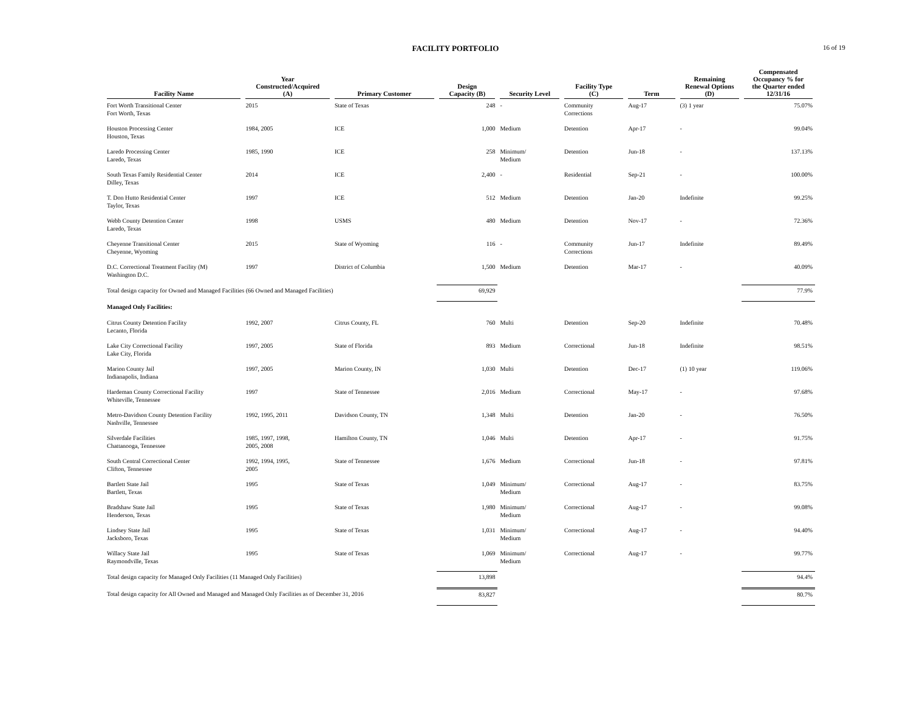FACILITY PORTFOLIO 16 of 19
| Facility Name | Year Constructed/Acquired (A) | Primary Customer | Design Capacity (B) | Security Level | Facility Type (C) | Term | Remaining Renewal Options (D) | Compensated Occupancy % for the Quarter ended 12/31/16 |
| --- | --- | --- | --- | --- | --- | --- | --- | --- |
| Fort Worth Transitional Center Fort Worth, Texas | 2015 | State of Texas | 248 | - | Community Corrections | Aug-17 | (3) 1 year | 75.07% |
| Houston Processing Center Houston, Texas | 1984, 2005 | ICE | 1,000 | Medium | Detention | Apr-17 | - | 99.04% |
| Laredo Processing Center Laredo, Texas | 1985, 1990 | ICE | 258 | Minimum/ Medium | Detention | Jun-18 | - | 137.13% |
| South Texas Family Residential Center Dilley, Texas | 2014 | ICE | 2,400 | - | Residential | Sep-21 | - | 100.00% |
| T. Don Hutto Residential Center Taylor, Texas | 1997 | ICE | 512 | Medium | Detention | Jan-20 | Indefinite | 99.25% |
| Webb County Detention Center Laredo, Texas | 1998 | USMS | 480 | Medium | Detention | Nov-17 | - | 72.36% |
| Cheyenne Transitional Center Cheyenne, Wyoming | 2015 | State of Wyoming | 116 | - | Community Corrections | Jun-17 | Indefinite | 89.49% |
| D.C. Correctional Treatment Facility (M) Washington D.C. | 1997 | District of Columbia | 1,500 | Medium | Detention | Mar-17 | - | 40.09% |
| Total design capacity for Owned and Managed Facilities (66 Owned and Managed Facilities) | | | 69,929 | | | | | 77.9% |
| Managed Only Facilities: | | | | | | | | |
| Citrus County Detention Facility Lecanto, Florida | 1992, 2007 | Citrus County, FL | 760 | Multi | Detention | Sep-20 | Indefinite | 70.48% |
| Lake City Correctional Facility Lake City, Florida | 1997, 2005 | State of Florida | 893 | Medium | Correctional | Jun-18 | Indefinite | 98.51% |
| Marion County Jail Indianapolis, Indiana | 1997, 2005 | Marion County, IN | 1,030 | Multi | Detention | Dec-17 | (1) 10 year | 119.06% |
| Hardeman County Correctional Facility Whiteville, Tennessee | 1997 | State of Tennessee | 2,016 | Medium | Correctional | May-17 | - | 97.68% |
| Metro-Davidson County Detention Facility Nashville, Tennessee | 1992, 1995, 2011 | Davidson County, TN | 1,348 | Multi | Detention | Jan-20 | - | 76.50% |
| Silverdale Facilities Chattanooga, Tennessee | 1985, 1997, 1998, 2005, 2008 | Hamilton County, TN | 1,046 | Multi | Detention | Apr-17 | - | 91.75% |
| South Central Correctional Center Clifton, Tennessee | 1992, 1994, 1995, 2005 | State of Tennessee | 1,676 | Medium | Correctional | Jun-18 | - | 97.81% |
| Bartlett State Jail Bartlett, Texas | 1995 | State of Texas | 1,049 | Minimum/ Medium | Correctional | Aug-17 | - | 83.75% |
| Bradshaw State Jail Henderson, Texas | 1995 | State of Texas | 1,980 | Minimum/ Medium | Correctional | Aug-17 | - | 99.08% |
| Lindsey State Jail Jacksboro, Texas | 1995 | State of Texas | 1,031 | Minimum/ Medium | Correctional | Aug-17 | - | 94.40% |
| Willacy State Jail Raymondville, Texas | 1995 | State of Texas | 1,069 | Minimum/ Medium | Correctional | Aug-17 | - | 99.77% |
| Total design capacity for Managed Only Facilities (11 Managed Only Facilities) | | | 13,898 | | | | | 94.4% |
| Total design capacity for All Owned and Managed and Managed Only Facilities as of December 31, 2016 | | | 83,827 | | | | | 80.7% |